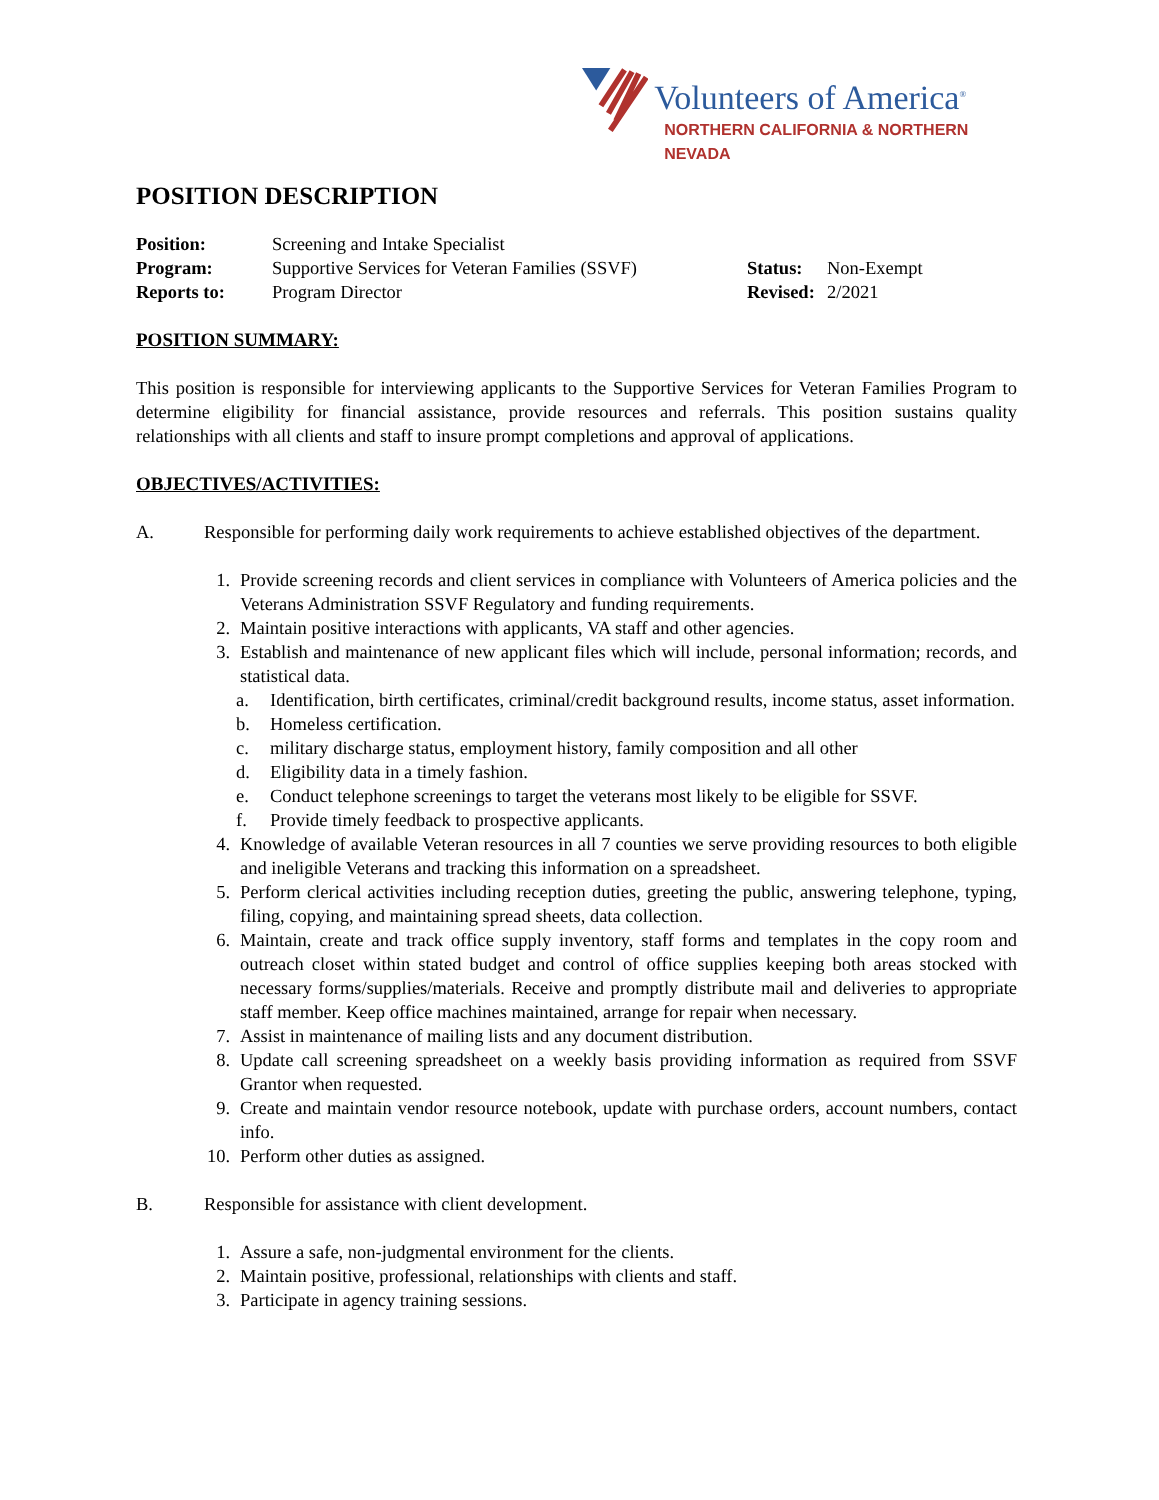Volunteers of America<sup>®</sup>
NORTHERN CALIFORNIA & NORTHERN NEVADA
POSITION DESCRIPTION
Position: Screening and Intake Specialist Program: Supportive Services for Veteran Families (SSVF) Status: Non-Exempt Reports to: Program Director Revised: 2/2021
POSITION SUMMARY:
This position is responsible for interviewing applicants to the Supportive Services for Veteran Families Program to determine eligibility for financial assistance, provide resources and referrals. This position sustains quality relationships with all clients and staff to insure prompt completions and approval of applications.
OBJECTIVES/ACTIVITIES:
A. Responsible for performing daily work requirements to achieve established objectives of the department.
1. Provide screening records and client services in compliance with Volunteers of America policies and the Veterans Administration SSVF Regulatory and funding requirements.
2. Maintain positive interactions with applicants, VA staff and other agencies.
3. Establish and maintenance of new applicant files which will include, personal information; records, and statistical data.
a. Identification, birth certificates, criminal/credit background results, income status, asset information.
b. Homeless certification.
c. military discharge status, employment history, family composition and all other
d. Eligibility data in a timely fashion.
e. Conduct telephone screenings to target the veterans most likely to be eligible for SSVF.
f. Provide timely feedback to prospective applicants.
4. Knowledge of available Veteran resources in all 7 counties we serve providing resources to both eligible and ineligible Veterans and tracking this information on a spreadsheet.
5. Perform clerical activities including reception duties, greeting the public, answering telephone, typing, filing, copying, and maintaining spread sheets, data collection.
6. Maintain, create and track office supply inventory, staff forms and templates in the copy room and outreach closet within stated budget and control of office supplies keeping both areas stocked with necessary forms/supplies/materials. Receive and promptly distribute mail and deliveries to appropriate staff member. Keep office machines maintained, arrange for repair when necessary.
7. Assist in maintenance of mailing lists and any document distribution.
8. Update call screening spreadsheet on a weekly basis providing information as required from SSVF Grantor when requested.
9. Create and maintain vendor resource notebook, update with purchase orders, account numbers, contact info.
10. Perform other duties as assigned.
B. Responsible for assistance with client development.
1. Assure a safe, non-judgmental environment for the clients.
2. Maintain positive, professional, relationships with clients and staff.
3. Participate in agency training sessions.